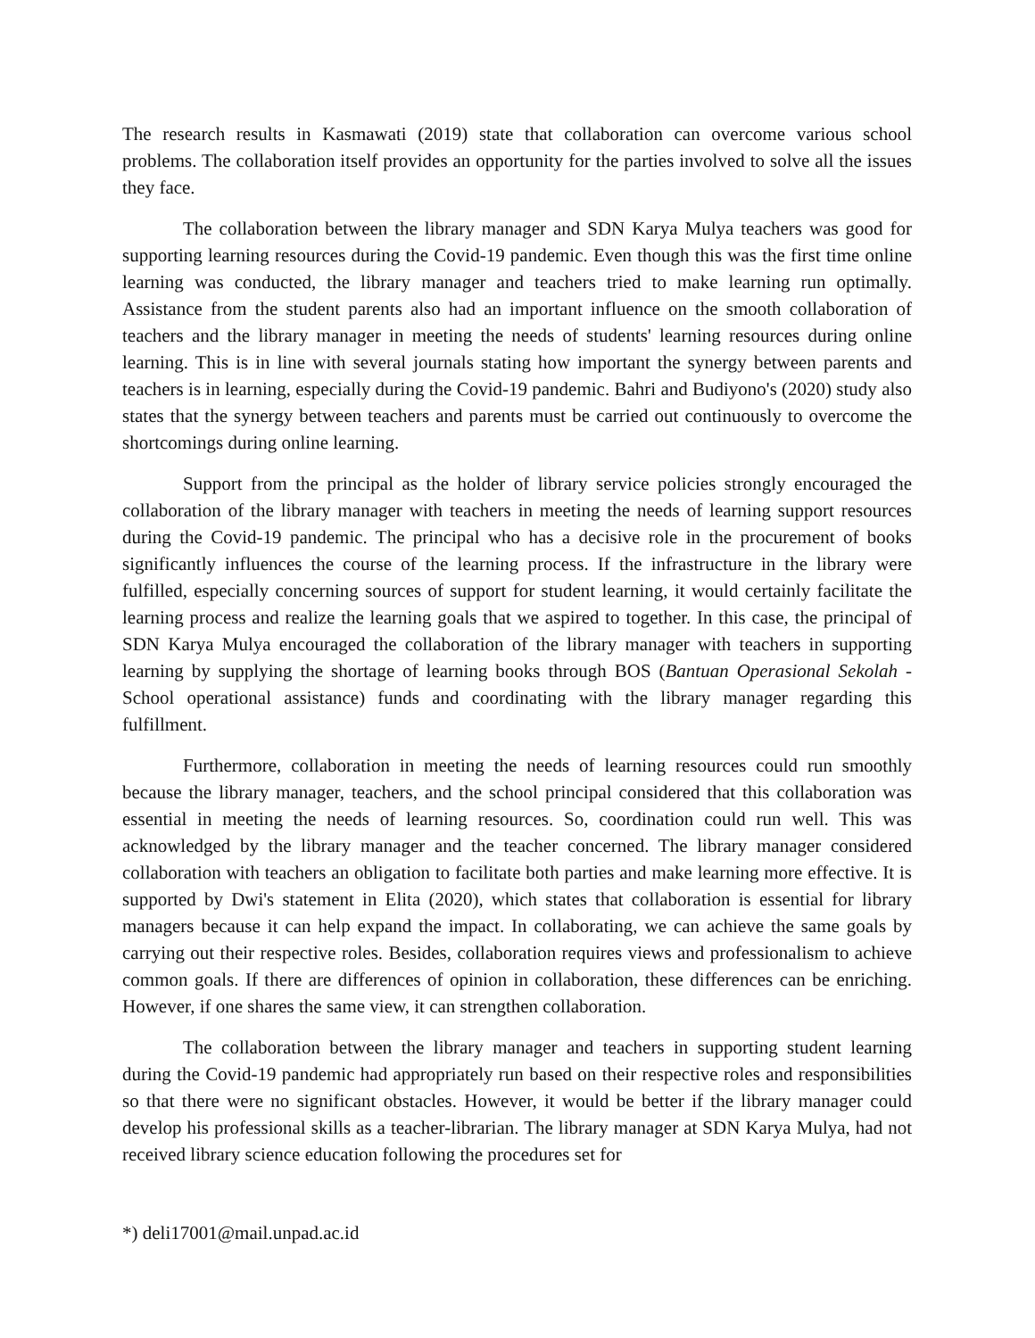The research results in Kasmawati (2019) state that collaboration can overcome various school problems. The collaboration itself provides an opportunity for the parties involved to solve all the issues they face.
The collaboration between the library manager and SDN Karya Mulya teachers was good for supporting learning resources during the Covid-19 pandemic. Even though this was the first time online learning was conducted, the library manager and teachers tried to make learning run optimally. Assistance from the student parents also had an important influence on the smooth collaboration of teachers and the library manager in meeting the needs of students' learning resources during online learning. This is in line with several journals stating how important the synergy between parents and teachers is in learning, especially during the Covid-19 pandemic. Bahri and Budiyono's (2020) study also states that the synergy between teachers and parents must be carried out continuously to overcome the shortcomings during online learning.
Support from the principal as the holder of library service policies strongly encouraged the collaboration of the library manager with teachers in meeting the needs of learning support resources during the Covid-19 pandemic. The principal who has a decisive role in the procurement of books significantly influences the course of the learning process. If the infrastructure in the library were fulfilled, especially concerning sources of support for student learning, it would certainly facilitate the learning process and realize the learning goals that we aspired to together. In this case, the principal of SDN Karya Mulya encouraged the collaboration of the library manager with teachers in supporting learning by supplying the shortage of learning books through BOS (Bantuan Operasional Sekolah - School operational assistance) funds and coordinating with the library manager regarding this fulfillment.
Furthermore, collaboration in meeting the needs of learning resources could run smoothly because the library manager, teachers, and the school principal considered that this collaboration was essential in meeting the needs of learning resources. So, coordination could run well. This was acknowledged by the library manager and the teacher concerned. The library manager considered collaboration with teachers an obligation to facilitate both parties and make learning more effective. It is supported by Dwi's statement in Elita (2020), which states that collaboration is essential for library managers because it can help expand the impact. In collaborating, we can achieve the same goals by carrying out their respective roles. Besides, collaboration requires views and professionalism to achieve common goals. If there are differences of opinion in collaboration, these differences can be enriching. However, if one shares the same view, it can strengthen collaboration.
The collaboration between the library manager and teachers in supporting student learning during the Covid-19 pandemic had appropriately run based on their respective roles and responsibilities so that there were no significant obstacles. However, it would be better if the library manager could develop his professional skills as a teacher-librarian. The library manager at SDN Karya Mulya, had not received library science education following the procedures set for
*) deli17001@mail.unpad.ac.id